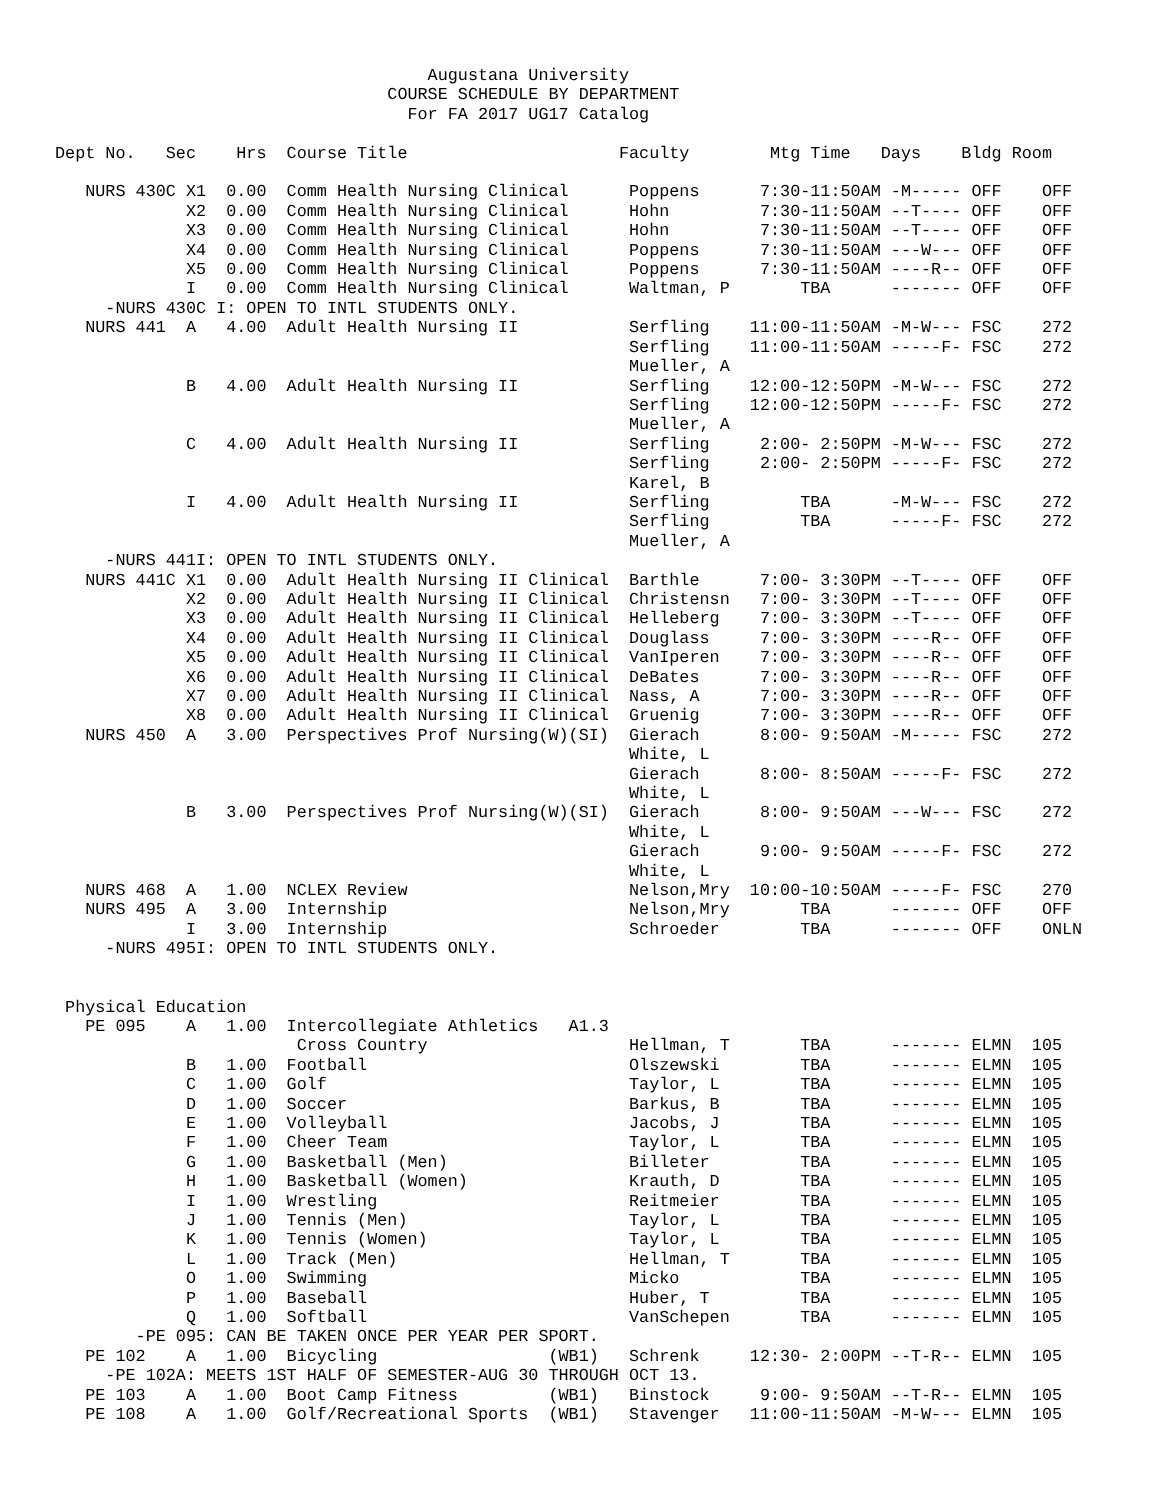Augustana University
                                 COURSE SCHEDULE BY DEPARTMENT
                                   For FA 2017 UG17 Catalog

Dept No.   Sec    Hrs  Course Title                     Faculty        Mtg Time   Days    Bldg Room

   NURS 430C X1  0.00  Comm Health Nursing Clinical      Poppens      7:30-11:50AM -M----- OFF    OFF
             X2  0.00  Comm Health Nursing Clinical      Hohn         7:30-11:50AM --T---- OFF    OFF
             X3  0.00  Comm Health Nursing Clinical      Hohn         7:30-11:50AM --T---- OFF    OFF
             X4  0.00  Comm Health Nursing Clinical      Poppens      7:30-11:50AM ---W--- OFF    OFF
             X5  0.00  Comm Health Nursing Clinical      Poppens      7:30-11:50AM ----R-- OFF    OFF
             I   0.00  Comm Health Nursing Clinical      Waltman, P       TBA      ------- OFF    OFF
     -NURS 430C I: OPEN TO INTL STUDENTS ONLY.
   NURS 441  A   4.00  Adult Health Nursing II           Serfling    11:00-11:50AM -M-W--- FSC    272
                                                         Serfling    11:00-11:50AM -----F- FSC    272
                                                         Mueller, A
             B   4.00  Adult Health Nursing II           Serfling    12:00-12:50PM -M-W--- FSC    272
                                                         Serfling    12:00-12:50PM -----F- FSC    272
                                                         Mueller, A
             C   4.00  Adult Health Nursing II           Serfling     2:00- 2:50PM -M-W--- FSC    272
                                                         Serfling     2:00- 2:50PM -----F- FSC    272
                                                         Karel, B
             I   4.00  Adult Health Nursing II           Serfling         TBA      -M-W--- FSC    272
                                                         Serfling         TBA      -----F- FSC    272
                                                         Mueller, A
     -NURS 441I: OPEN TO INTL STUDENTS ONLY.
   NURS 441C X1  0.00  Adult Health Nursing II Clinical  Barthle      7:00- 3:30PM --T---- OFF    OFF
             X2  0.00  Adult Health Nursing II Clinical  Christensn   7:00- 3:30PM --T---- OFF    OFF
             X3  0.00  Adult Health Nursing II Clinical  Helleberg    7:00- 3:30PM --T---- OFF    OFF
             X4  0.00  Adult Health Nursing II Clinical  Douglass     7:00- 3:30PM ----R-- OFF    OFF
             X5  0.00  Adult Health Nursing II Clinical  VanIperen    7:00- 3:30PM ----R-- OFF    OFF
             X6  0.00  Adult Health Nursing II Clinical  DeBates      7:00- 3:30PM ----R-- OFF    OFF
             X7  0.00  Adult Health Nursing II Clinical  Nass, A      7:00- 3:30PM ----R-- OFF    OFF
             X8  0.00  Adult Health Nursing II Clinical  Gruenig      7:00- 3:30PM ----R-- OFF    OFF
   NURS 450  A   3.00  Perspectives Prof Nursing(W)(SI)  Gierach      8:00- 9:50AM -M----- FSC    272
                                                         White, L
                                                         Gierach      8:00- 8:50AM -----F- FSC    272
                                                         White, L
             B   3.00  Perspectives Prof Nursing(W)(SI)  Gierach      8:00- 9:50AM ---W--- FSC    272
                                                         White, L
                                                         Gierach      9:00- 9:50AM -----F- FSC    272
                                                         White, L
   NURS 468  A   1.00  NCLEX Review                      Nelson,Mry  10:00-10:50AM -----F- FSC    270
   NURS 495  A   3.00  Internship                        Nelson,Mry       TBA      ------- OFF    OFF
             I   3.00  Internship                        Schroeder        TBA      ------- OFF    ONLN
     -NURS 495I: OPEN TO INTL STUDENTS ONLY.


 Physical Education
   PE 095    A   1.00  Intercollegiate Athletics   A1.3
                        Cross Country                    Hellman, T       TBA      ------- ELMN  105
             B   1.00  Football                          Olszewski        TBA      ------- ELMN  105
             C   1.00  Golf                              Taylor, L        TBA      ------- ELMN  105
             D   1.00  Soccer                            Barkus, B        TBA      ------- ELMN  105
             E   1.00  Volleyball                        Jacobs, J        TBA      ------- ELMN  105
             F   1.00  Cheer Team                        Taylor, L        TBA      ------- ELMN  105
             G   1.00  Basketball (Men)                  Billeter         TBA      ------- ELMN  105
             H   1.00  Basketball (Women)                Krauth, D        TBA      ------- ELMN  105
             I   1.00  Wrestling                         Reitmeier        TBA      ------- ELMN  105
             J   1.00  Tennis (Men)                      Taylor, L        TBA      ------- ELMN  105
             K   1.00  Tennis (Women)                    Taylor, L        TBA      ------- ELMN  105
             L   1.00  Track (Men)                       Hellman, T       TBA      ------- ELMN  105
             O   1.00  Swimming                          Micko            TBA      ------- ELMN  105
             P   1.00  Baseball                          Huber, T         TBA      ------- ELMN  105
             Q   1.00  Softball                          VanSchepen       TBA      ------- ELMN  105
        -PE 095: CAN BE TAKEN ONCE PER YEAR PER SPORT.
   PE 102    A   1.00  Bicycling                 (WB1)   Schrenk     12:30- 2:00PM --T-R-- ELMN  105
     -PE 102A: MEETS 1ST HALF OF SEMESTER-AUG 30 THROUGH OCT 13.
   PE 103    A   1.00  Boot Camp Fitness         (WB1)   Binstock     9:00- 9:50AM --T-R-- ELMN  105
   PE 108    A   1.00  Golf/Recreational Sports  (WB1)   Stavenger   11:00-11:50AM -M-W--- ELMN  105